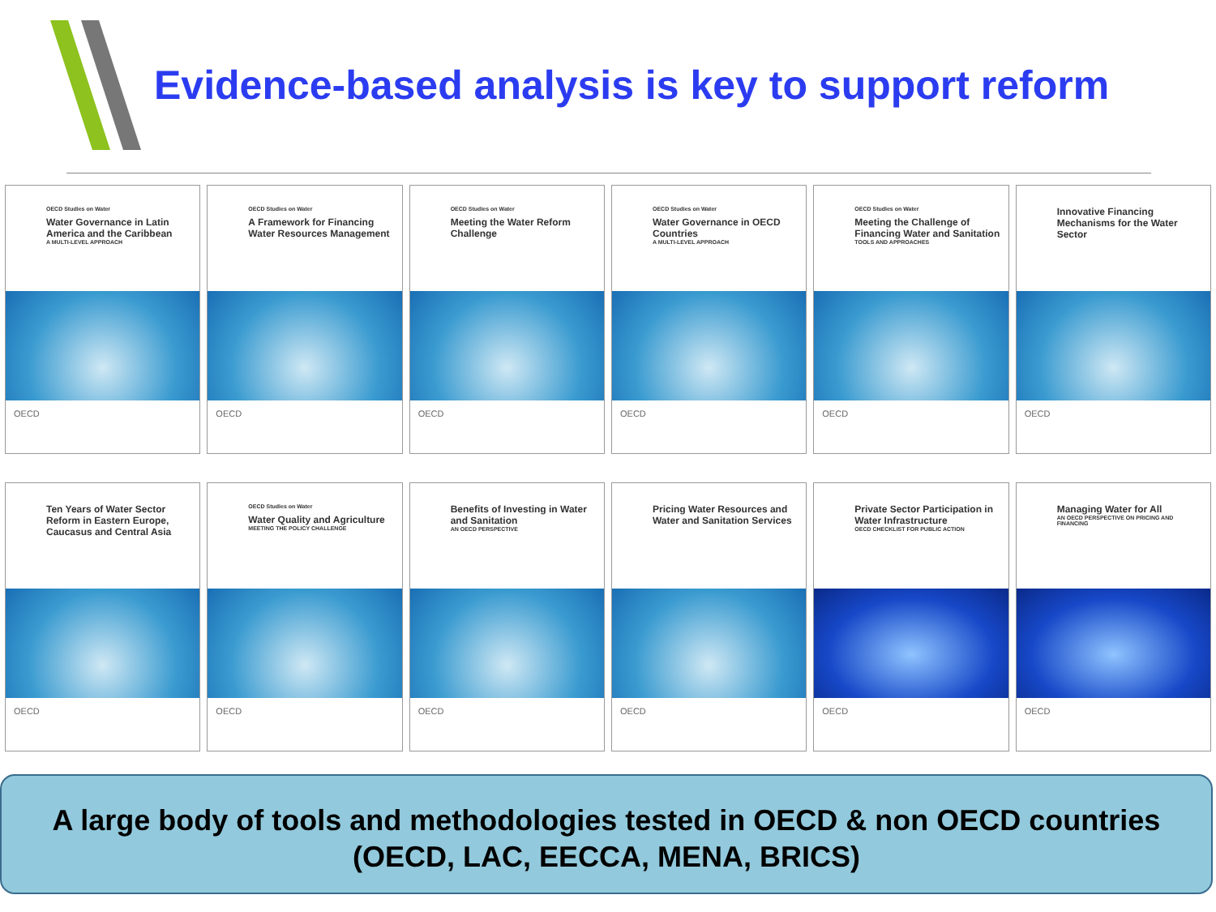Evidence-based analysis is key to support reform
OECD Studies on Water
Water Governance in Latin America and the Caribbean
A MULTI-LEVEL APPROACH
OECD
OECD Studies on Water
A Framework for Financing Water Resources Management
OECD
OECD Studies on Water
Meeting the Water Reform Challenge
OECD
OECD Studies on Water
Water Governance in OECD Countries
A MULTI-LEVEL APPROACH
OECD
OECD Studies on Water
Meeting the Challenge of Financing Water and Sanitation
TOOLS AND APPROACHES
OECD
Innovative Financing Mechanisms for the Water Sector
OECD
Ten Years of Water Sector Reform in Eastern Europe, Caucasus and Central Asia
OECD
OECD Studies on Water
Water Quality and Agriculture
MEETING THE POLICY CHALLENGE
OECD
Benefits of Investing in Water and Sanitation
AN OECD PERSPECTIVE
OECD
Pricing Water Resources and Water and Sanitation Services
OECD
Private Sector Participation in Water Infrastructure
OECD CHECKLIST FOR PUBLIC ACTION
OECD
Managing Water for All
AN OECD PERSPECTIVE ON PRICING AND FINANCING
OECD
A large body of tools and methodologies tested in OECD & non OECD countries
(OECD, LAC, EECCA, MENA, BRICS)